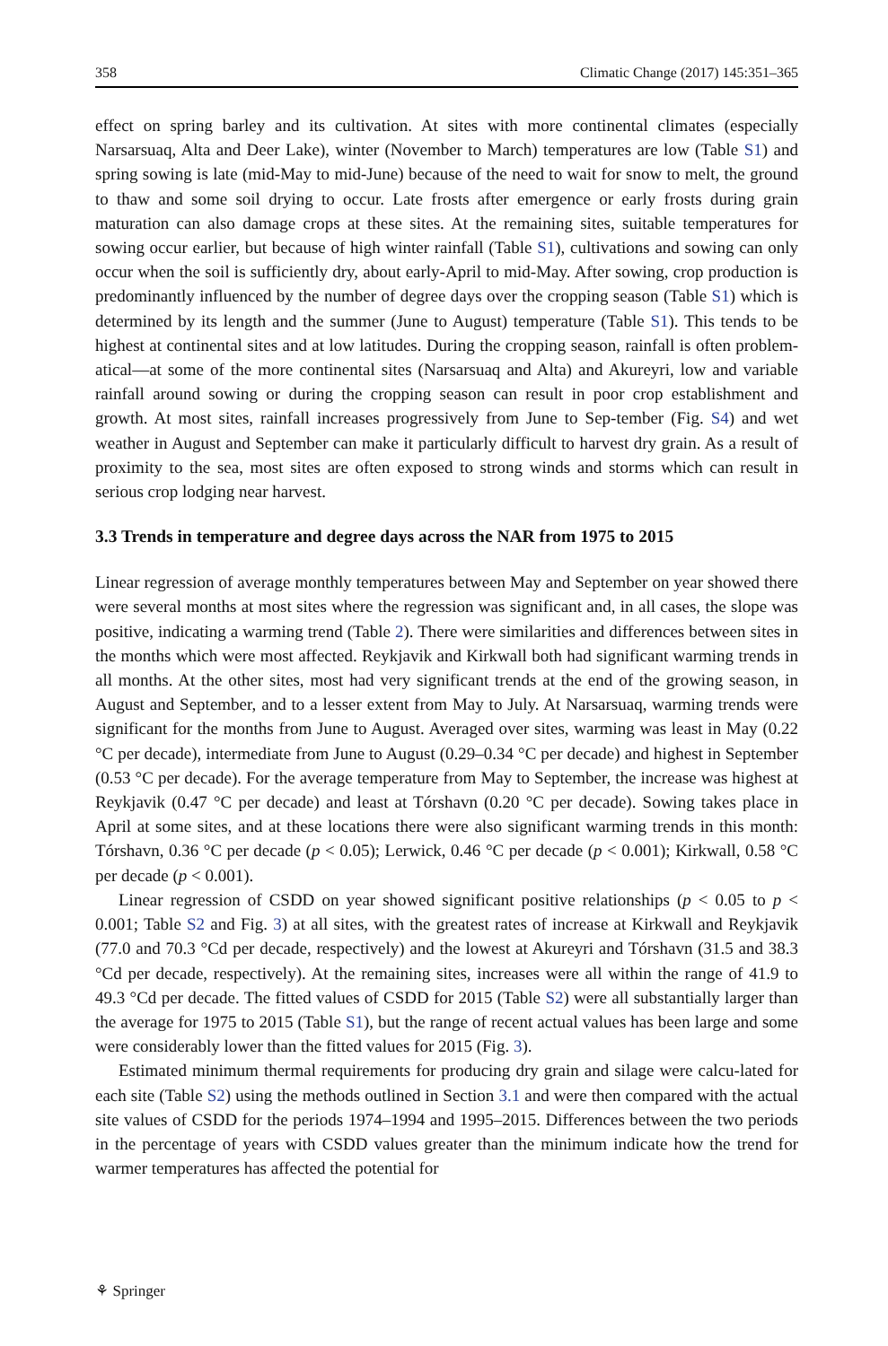358 Climatic Change (2017) 145:351–365
effect on spring barley and its cultivation. At sites with more continental climates (especially Narsarsuaq, Alta and Deer Lake), winter (November to March) temperatures are low (Table S1) and spring sowing is late (mid-May to mid-June) because of the need to wait for snow to melt, the ground to thaw and some soil drying to occur. Late frosts after emergence or early frosts during grain maturation can also damage crops at these sites. At the remaining sites, suitable temperatures for sowing occur earlier, but because of high winter rainfall (Table S1), cultivations and sowing can only occur when the soil is sufficiently dry, about early-April to mid-May. After sowing, crop production is predominantly influenced by the number of degree days over the cropping season (Table S1) which is determined by its length and the summer (June to August) temperature (Table S1). This tends to be highest at continental sites and at low latitudes. During the cropping season, rainfall is often problem-atical—at some of the more continental sites (Narsarsuaq and Alta) and Akureyri, low and variable rainfall around sowing or during the cropping season can result in poor crop establishment and growth. At most sites, rainfall increases progressively from June to Sep-tember (Fig. S4) and wet weather in August and September can make it particularly difficult to harvest dry grain. As a result of proximity to the sea, most sites are often exposed to strong winds and storms which can result in serious crop lodging near harvest.
3.3 Trends in temperature and degree days across the NAR from 1975 to 2015
Linear regression of average monthly temperatures between May and September on year showed there were several months at most sites where the regression was significant and, in all cases, the slope was positive, indicating a warming trend (Table 2). There were similarities and differences between sites in the months which were most affected. Reykjavik and Kirkwall both had significant warming trends in all months. At the other sites, most had very significant trends at the end of the growing season, in August and September, and to a lesser extent from May to July. At Narsarsuaq, warming trends were significant for the months from June to August. Averaged over sites, warming was least in May (0.22 °C per decade), intermediate from June to August (0.29–0.34 °C per decade) and highest in September (0.53 °C per decade). For the average temperature from May to September, the increase was highest at Reykjavik (0.47 °C per decade) and least at Tórshavn (0.20 °C per decade). Sowing takes place in April at some sites, and at these locations there were also significant warming trends in this month: Tórshavn, 0.36 °C per decade (p < 0.05); Lerwick, 0.46 °C per decade (p < 0.001); Kirkwall, 0.58 °C per decade (p < 0.001).
Linear regression of CSDD on year showed significant positive relationships (p < 0.05 to p < 0.001; Table S2 and Fig. 3) at all sites, with the greatest rates of increase at Kirkwall and Reykjavik (77.0 and 70.3 °Cd per decade, respectively) and the lowest at Akureyri and Tórshavn (31.5 and 38.3 °Cd per decade, respectively). At the remaining sites, increases were all within the range of 41.9 to 49.3 °Cd per decade. The fitted values of CSDD for 2015 (Table S2) were all substantially larger than the average for 1975 to 2015 (Table S1), but the range of recent actual values has been large and some were considerably lower than the fitted values for 2015 (Fig. 3).
Estimated minimum thermal requirements for producing dry grain and silage were calcu-lated for each site (Table S2) using the methods outlined in Section 3.1 and were then compared with the actual site values of CSDD for the periods 1974–1994 and 1995–2015. Differences between the two periods in the percentage of years with CSDD values greater than the minimum indicate how the trend for warmer temperatures has affected the potential for
⚘ Springer